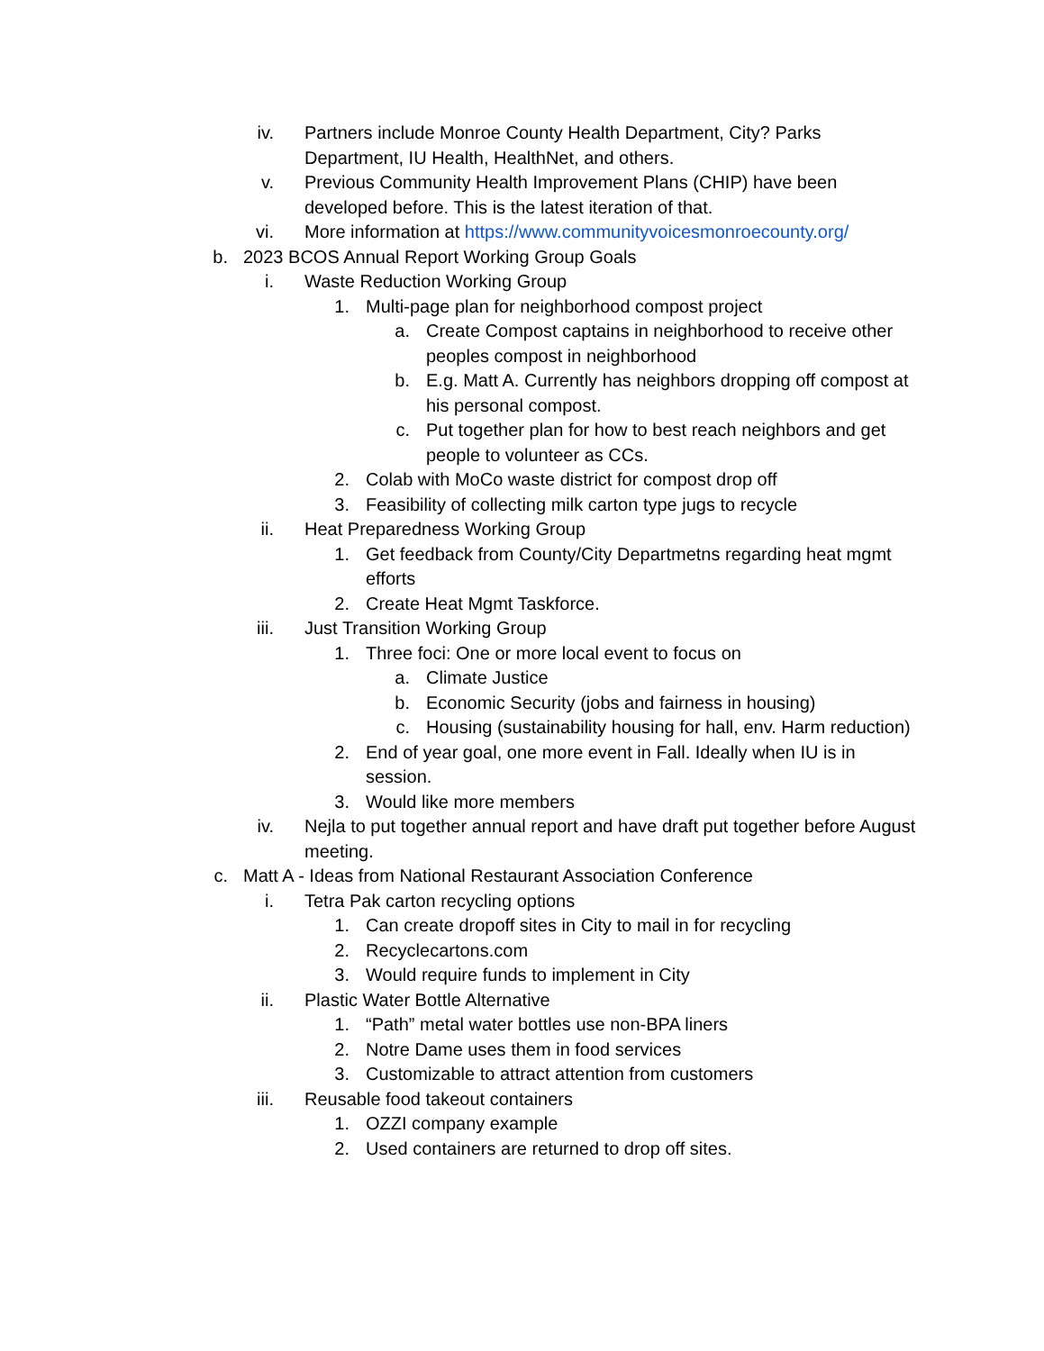iv. Partners include Monroe County Health Department, City? Parks Department, IU Health, HealthNet, and others.
v. Previous Community Health Improvement Plans (CHIP) have been developed before. This is the latest iteration of that.
vi. More information at https://www.communityvoicesmonroecounty.org/
b. 2023 BCOS Annual Report Working Group Goals
i. Waste Reduction Working Group
1. Multi-page plan for neighborhood compost project
a. Create Compost captains in neighborhood to receive other peoples compost in neighborhood
b. E.g. Matt A. Currently has neighbors dropping off compost at his personal compost.
c. Put together plan for how to best reach neighbors and get people to volunteer as CCs.
2. Colab with MoCo waste district for compost drop off
3. Feasibility of collecting milk carton type jugs to recycle
ii. Heat Preparedness Working Group
1. Get feedback from County/City Departmetns regarding heat mgmt efforts
2. Create Heat Mgmt Taskforce.
iii. Just Transition Working Group
1. Three foci: One or more local event to focus on
a. Climate Justice
b. Economic Security (jobs and fairness in housing)
c. Housing (sustainability housing for hall, env. Harm reduction)
2. End of year goal, one more event in Fall. Ideally when IU is in session.
3. Would like more members
iv. Nejla to put together annual report and have draft put together before August meeting.
c. Matt A - Ideas from National Restaurant Association Conference
i. Tetra Pak carton recycling options
1. Can create dropoff sites in City to mail in for recycling
2. Recyclecartons.com
3. Would require funds to implement in City
ii. Plastic Water Bottle Alternative
1. “Path” metal water bottles use non-BPA liners
2. Notre Dame uses them in food services
3. Customizable to attract attention from customers
iii. Reusable food takeout containers
1. OZZI company example
2. Used containers are returned to drop off sites.